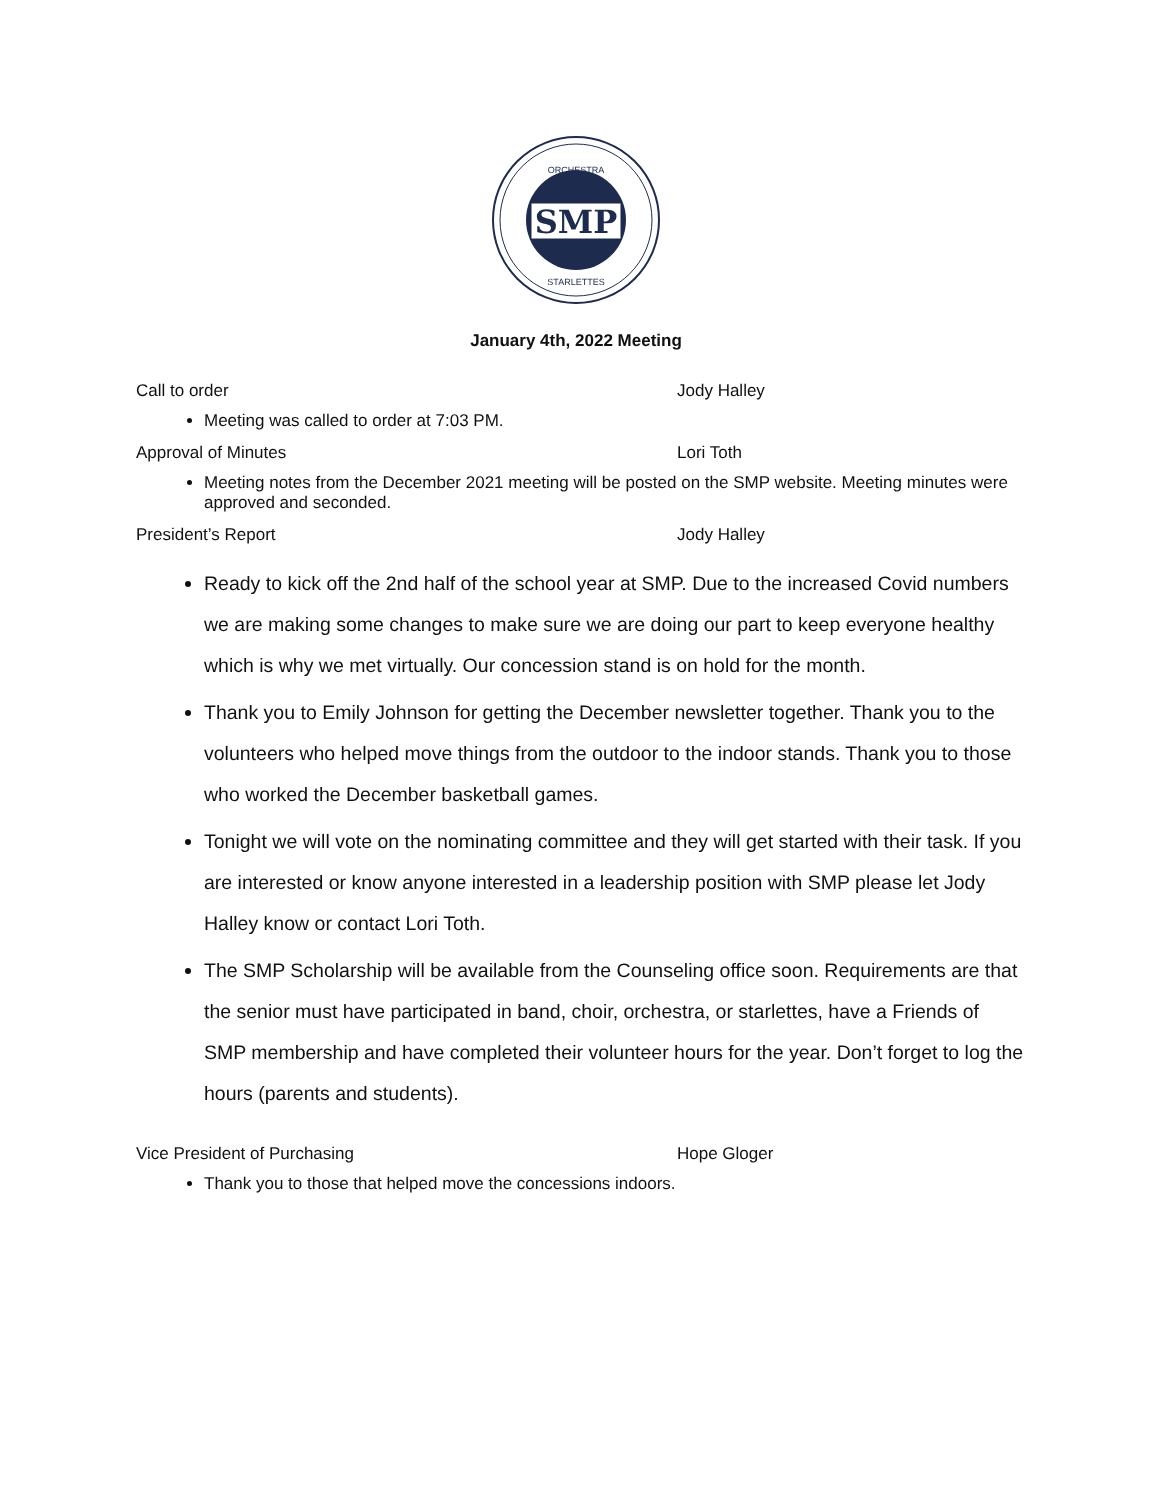SMP
ORCHESTRA
STARLETTES
January 4th, 2022 Meeting
Call to order Jody Halley
Meeting was called to order at 7:03 PM.
Approval of Minutes Lori Toth
Meeting notes from the December 2021 meeting will be posted on the SMP website. Meeting minutes were approved and seconded.
President’s Report Jody Halley
Ready to kick off the 2nd half of the school year at SMP. Due to the increased Covid numbers we are making some changes to make sure we are doing our part to keep everyone healthy which is why we met virtually. Our concession stand is on hold for the month.
Thank you to Emily Johnson for getting the December newsletter together. Thank you to the volunteers who helped move things from the outdoor to the indoor stands. Thank you to those who worked the December basketball games.
Tonight we will vote on the nominating committee and they will get started with their task. If you are interested or know anyone interested in a leadership position with SMP please let Jody Halley know or contact Lori Toth.
The SMP Scholarship will be available from the Counseling office soon. Requirements are that the senior must have participated in band, choir, orchestra, or starlettes, have a Friends of SMP membership and have completed their volunteer hours for the year. Don’t forget to log the hours (parents and students).
Vice President of Purchasing Hope Gloger
Thank you to those that helped move the concessions indoors.